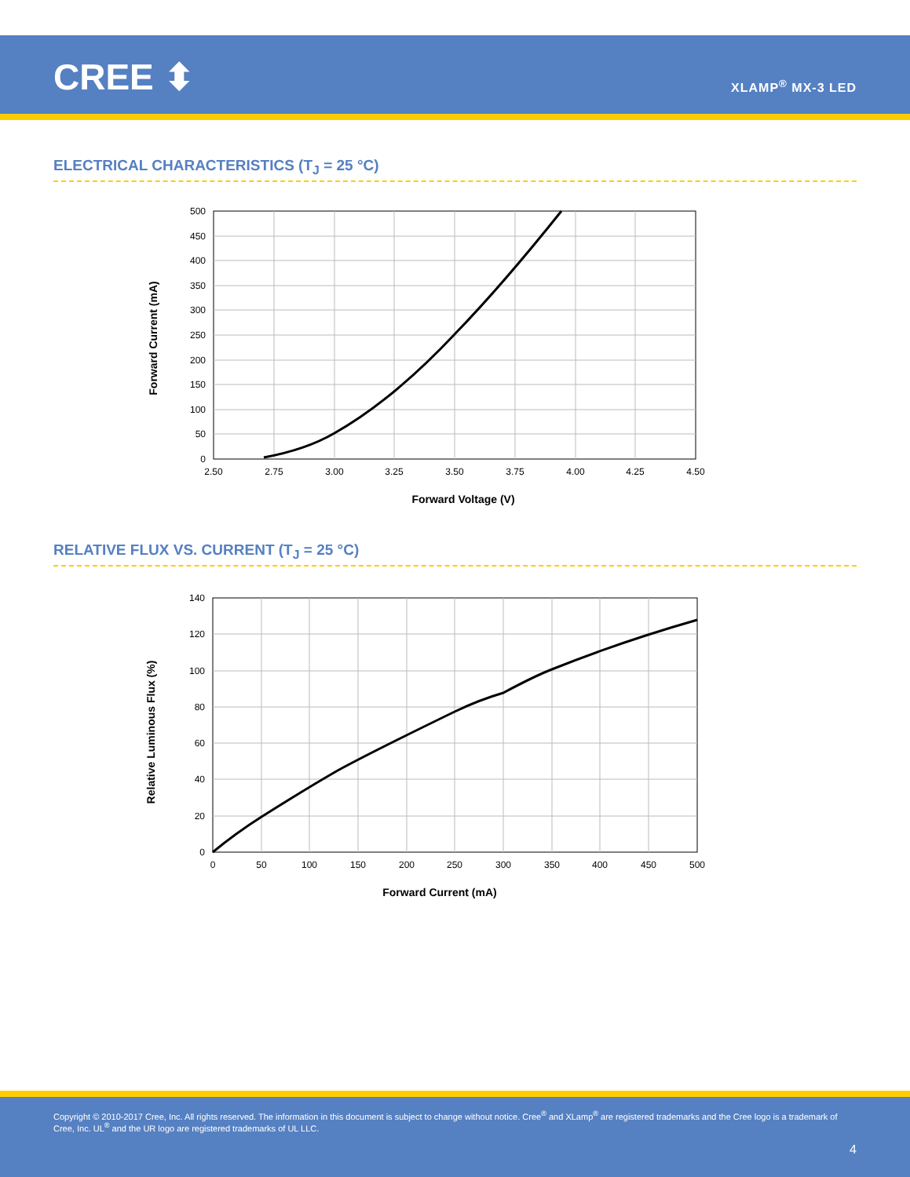CREE ⬍ XLAMP<sup>®</sup> MX-3 LED
ELECTRICAL CHARACTERISTICS (T<sub>J</sub> = 25 °C)
500
450
400
350
300
250
200
150
100
50
0
2.50
2.75
3.00
3.25
3.50
3.75
4.00
4.25
4.50
Forward Voltage (V)
Forward Current (mA)
RELATIVE FLUX VS. CURRENT (T<sub>J</sub> = 25 °C)
140
120
100
80
60
40
20
0
0
50
100
150
200
250
300
350
400
450
500
Forward Current (mA)
Relative Luminous Flux (%)
Copyright © 2010-2017 Cree, Inc. All rights reserved. The information in this document is subject to change without notice. Cree<sup>®</sup> and XLamp<sup>®</sup> are registered trademarks and the Cree logo is a trademark of Cree, Inc. UL<sup>®</sup> and the UR logo are registered trademarks of UL LLC.
4